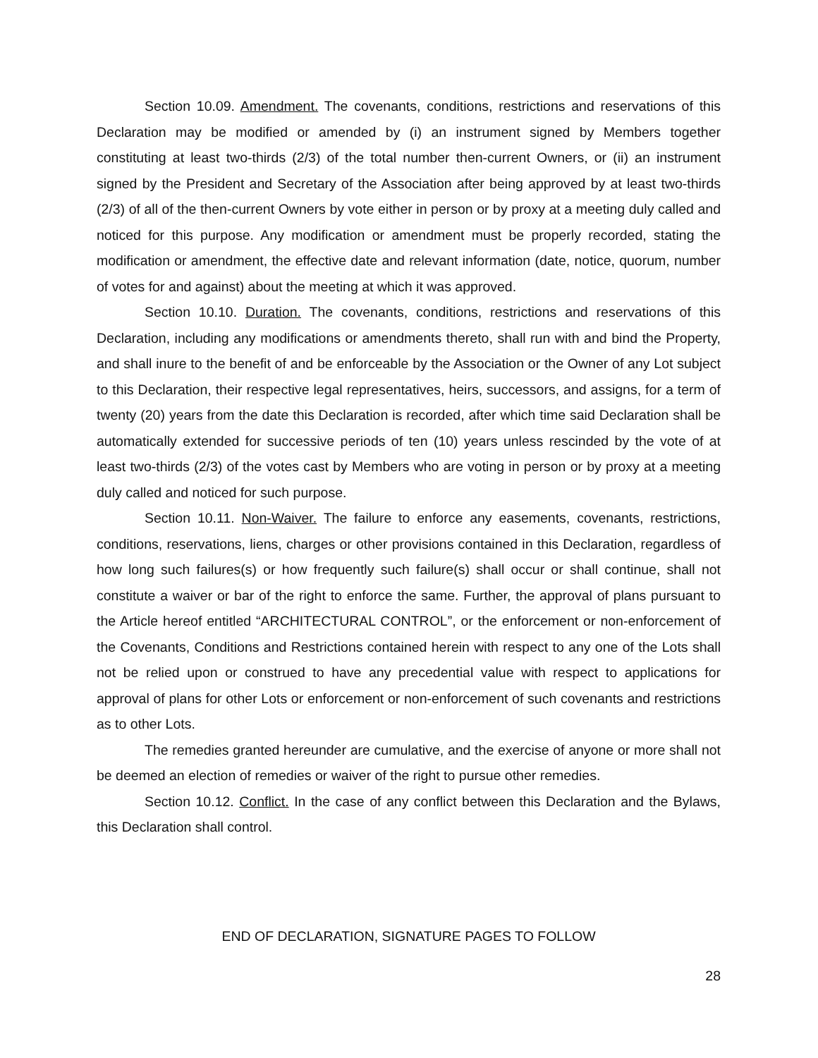Section 10.09. Amendment. The covenants, conditions, restrictions and reservations of this Declaration may be modified or amended by (i) an instrument signed by Members together constituting at least two-thirds (2/3) of the total number then-current Owners, or (ii) an instrument signed by the President and Secretary of the Association after being approved by at least two-thirds (2/3) of all of the then-current Owners by vote either in person or by proxy at a meeting duly called and noticed for this purpose. Any modification or amendment must be properly recorded, stating the modification or amendment, the effective date and relevant information (date, notice, quorum, number of votes for and against) about the meeting at which it was approved.
Section 10.10. Duration. The covenants, conditions, restrictions and reservations of this Declaration, including any modifications or amendments thereto, shall run with and bind the Property, and shall inure to the benefit of and be enforceable by the Association or the Owner of any Lot subject to this Declaration, their respective legal representatives, heirs, successors, and assigns, for a term of twenty (20) years from the date this Declaration is recorded, after which time said Declaration shall be automatically extended for successive periods of ten (10) years unless rescinded by the vote of at least two-thirds (2/3) of the votes cast by Members who are voting in person or by proxy at a meeting duly called and noticed for such purpose.
Section 10.11. Non-Waiver. The failure to enforce any easements, covenants, restrictions, conditions, reservations, liens, charges or other provisions contained in this Declaration, regardless of how long such failures(s) or how frequently such failure(s) shall occur or shall continue, shall not constitute a waiver or bar of the right to enforce the same. Further, the approval of plans pursuant to the Article hereof entitled “ARCHITECTURAL CONTROL”, or the enforcement or non-enforcement of the Covenants, Conditions and Restrictions contained herein with respect to any one of the Lots shall not be relied upon or construed to have any precedential value with respect to applications for approval of plans for other Lots or enforcement or non-enforcement of such covenants and restrictions as to other Lots.
The remedies granted hereunder are cumulative, and the exercise of anyone or more shall not be deemed an election of remedies or waiver of the right to pursue other remedies.
Section 10.12. Conflict. In the case of any conflict between this Declaration and the Bylaws, this Declaration shall control.
END OF DECLARATION, SIGNATURE PAGES TO FOLLOW
28